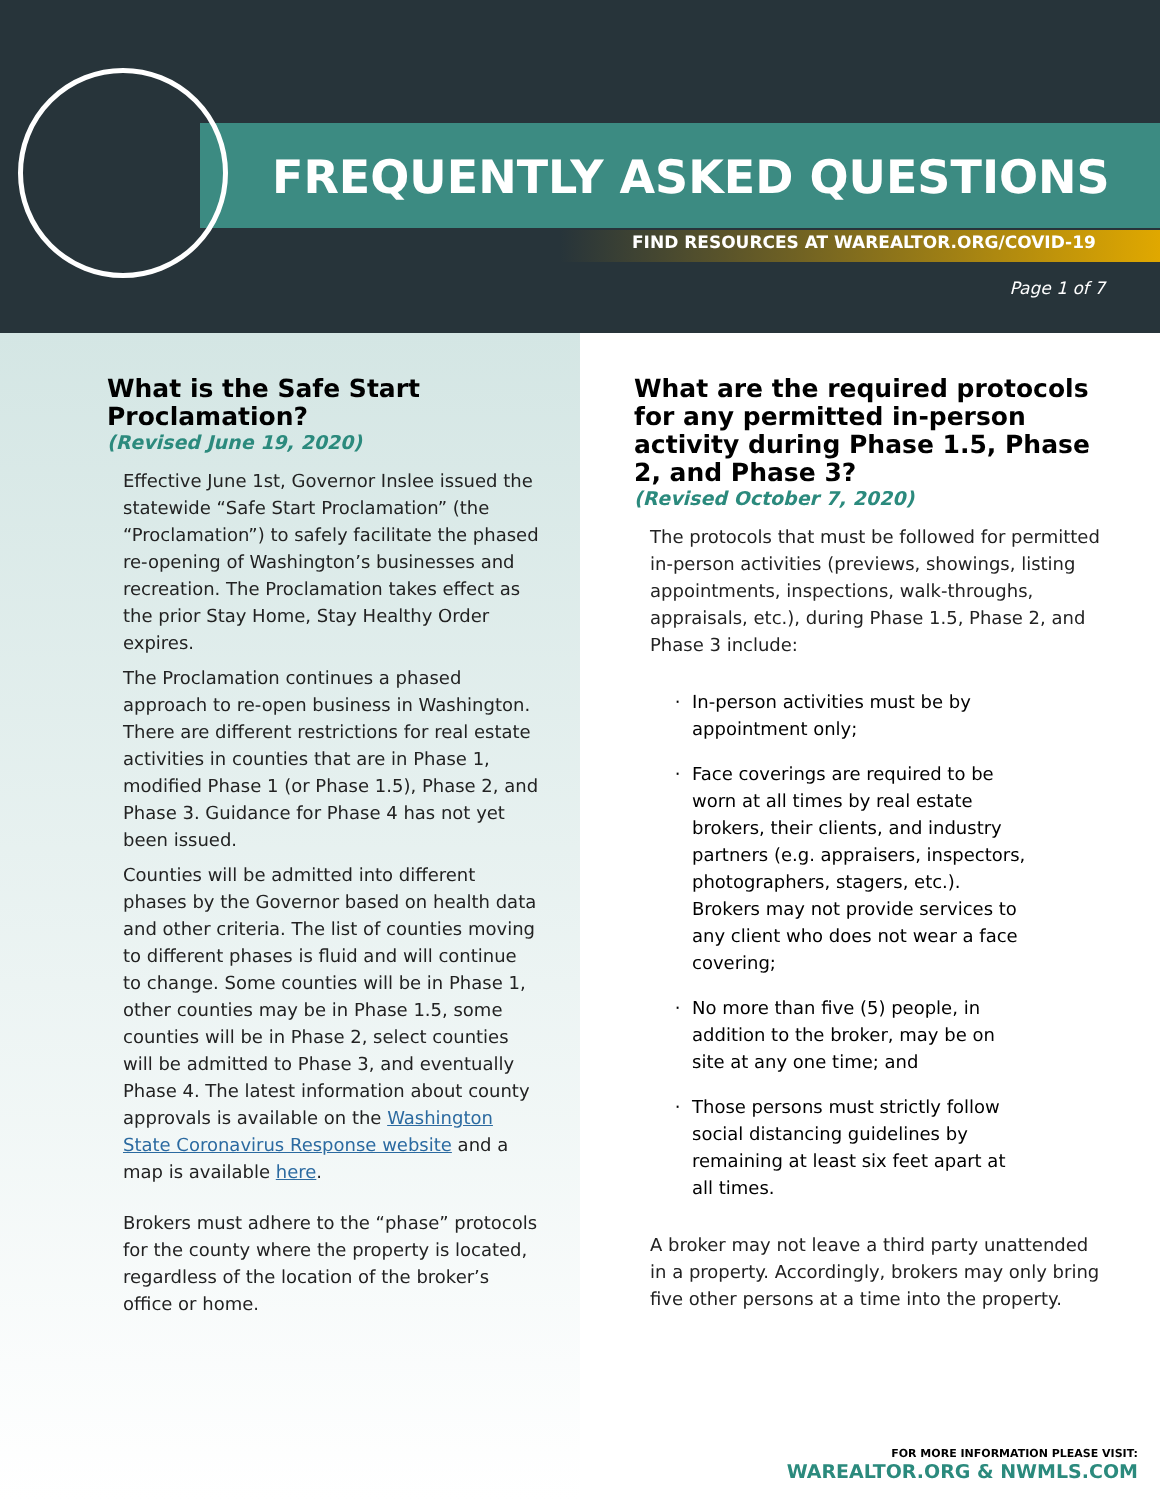FREQUENTLY ASKED QUESTIONS
FIND RESOURCES AT WAREALTOR.ORG/COVID-19
Page 1 of 7
What is the Safe Start Proclamation?
(Revised June 19, 2020)
Effective June 1st, Governor Inslee issued the statewide “Safe Start Proclamation” (the “Proclamation”) to safely facilitate the phased re-opening of Washington’s businesses and recreation. The Proclamation takes effect as the prior Stay Home, Stay Healthy Order expires.
The Proclamation continues a phased approach to re-open business in Washington. There are different restrictions for real estate activities in counties that are in Phase 1, modified Phase 1 (or Phase 1.5), Phase 2, and Phase 3. Guidance for Phase 4 has not yet been issued.
Counties will be admitted into different phases by the Governor based on health data and other criteria. The list of counties moving to different phases is fluid and will continue to change. Some counties will be in Phase 1, other counties may be in Phase 1.5, some counties will be in Phase 2, select counties will be admitted to Phase 3, and eventually Phase 4. The latest information about county approvals is available on the Washington State Coronavirus Response website and a map is available here.
Brokers must adhere to the “phase” protocols for the county where the property is located, regardless of the location of the broker’s office or home.
What are the required protocols for any permitted in-person activity during Phase 1.5, Phase 2, and Phase 3?
(Revised October 7, 2020)
The protocols that must be followed for permitted in-person activities (previews, showings, listing appointments, inspections, walk-throughs, appraisals, etc.), during Phase 1.5, Phase 2, and Phase 3 include:
In-person activities must be by appointment only;
Face coverings are required to be worn at all times by real estate brokers, their clients, and industry partners (e.g. appraisers, inspectors, photographers, stagers, etc.). Brokers may not provide services to any client who does not wear a face covering;
No more than five (5) people, in addition to the broker, may be on site at any one time; and
Those persons must strictly follow social distancing guidelines by remaining at least six feet apart at all times.
A broker may not leave a third party unattended in a property. Accordingly, brokers may only bring five other persons at a time into the property.
FOR MORE INFORMATION PLEASE VISIT:
WAREALTOR.ORG & NWMLS.COM